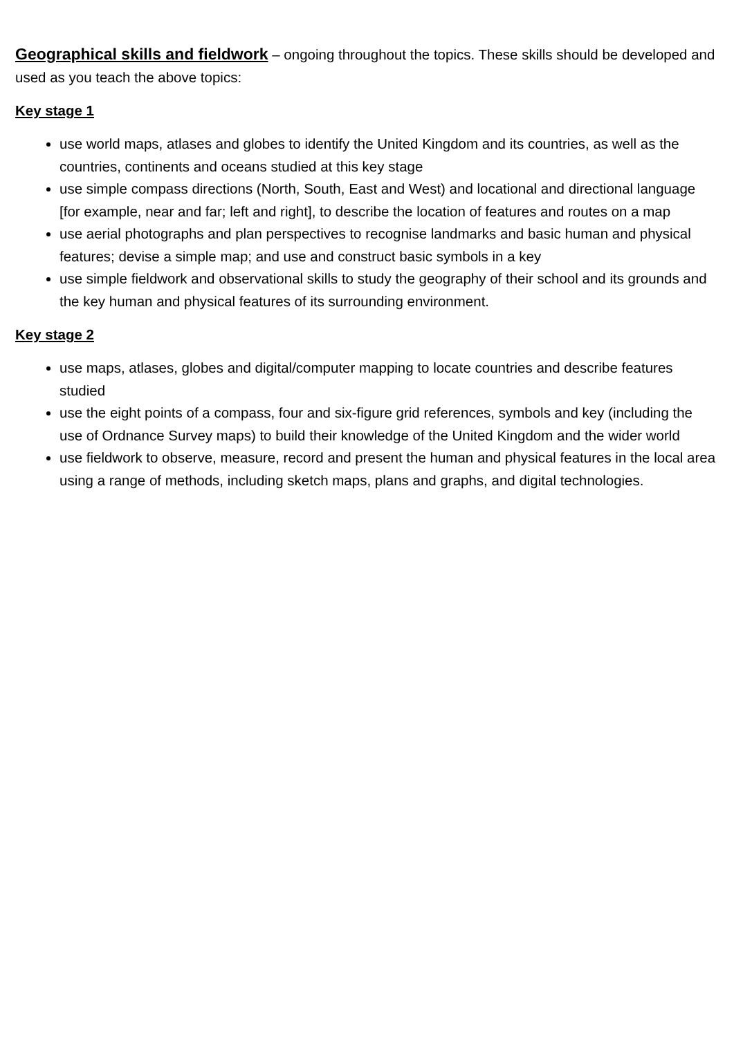Geographical skills and fieldwork – ongoing throughout the topics. These skills should be developed and used as you teach the above topics:
Key stage 1
use world maps, atlases and globes to identify the United Kingdom and its countries, as well as the countries, continents and oceans studied at this key stage
use simple compass directions (North, South, East and West) and locational and directional language [for example, near and far; left and right], to describe the location of features and routes on a map
use aerial photographs and plan perspectives to recognise landmarks and basic human and physical features; devise a simple map; and use and construct basic symbols in a key
use simple fieldwork and observational skills to study the geography of their school and its grounds and the key human and physical features of its surrounding environment.
Key stage 2
use maps, atlases, globes and digital/computer mapping to locate countries and describe features studied
use the eight points of a compass, four and six-figure grid references, symbols and key (including the use of Ordnance Survey maps) to build their knowledge of the United Kingdom and the wider world
use fieldwork to observe, measure, record and present the human and physical features in the local area using a range of methods, including sketch maps, plans and graphs, and digital technologies.